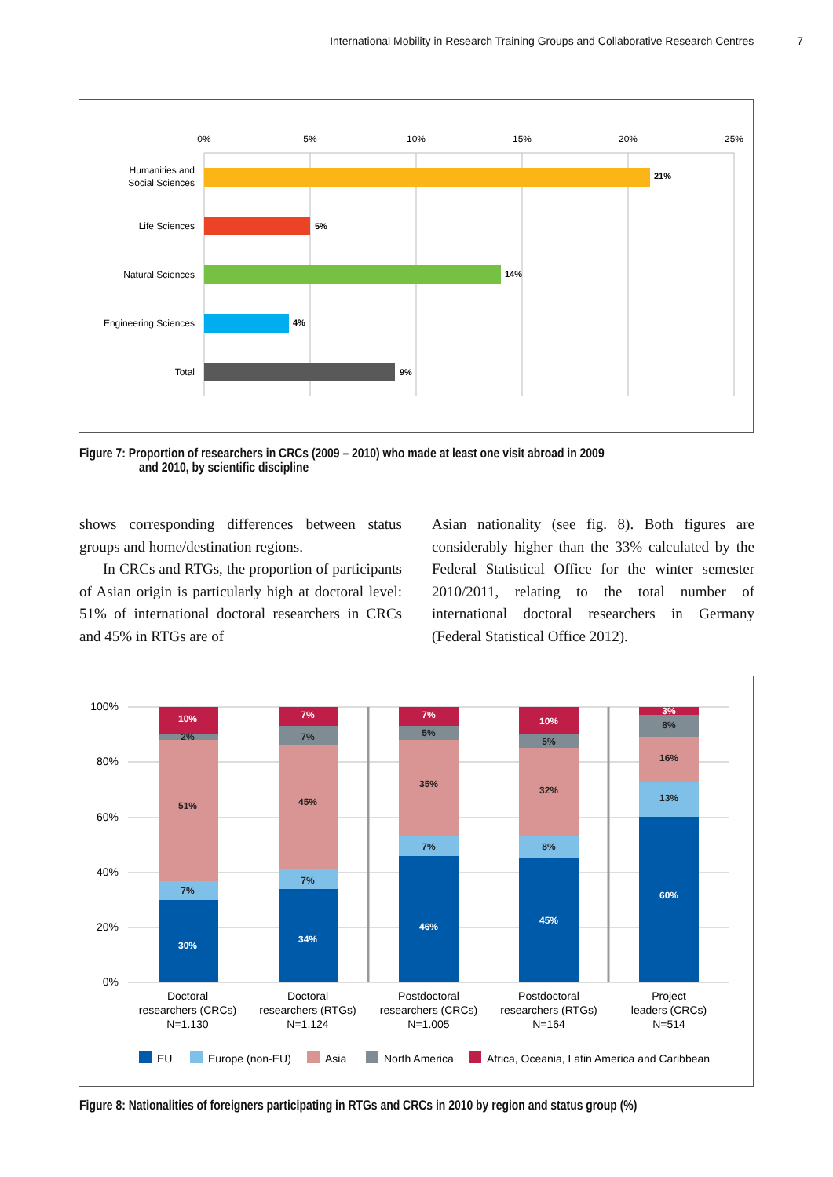International Mobility in Research Training Groups and Collaborative Research Centres 7
0%
5%
10%
15%
20%
25%
21%
5%
14%
4%
9%
Humanities and
Social Sciences
Life Sciences
Natural Sciences
Engineering Sciences
Total
Figure 7: Proportion of researchers in CRCs (2009 – 2010) who made at least one visit abroad in 2009
and 2010, by scientific discipline
shows corresponding differences between status groups and home/destination regions.
In CRCs and RTGs, the proportion of participants of Asian origin is particularly high at doctoral level: 51% of international doctoral researchers in CRCs and 45% in RTGs are of
Asian nationality (see fig. 8). Both figures are considerably higher than the 33% calculated by the Federal Statistical Office for the winter semester 2010/2011, relating to the total number of international doctoral researchers in Germany (Federal Statistical Office 2012).
100%
80%
60%
40%
20%
0%
10%
2%
51%
7%
30%
7%
7%
45%
7%
34%
7%
5%
35%
7%
46%
10%
5%
32%
8%
45%
3%
8%
16%
13%
60%
Doctoral
researchers (CRCs)
N=1.130
Doctoral
researchers (RTGs)
N=1.124
Postdoctoral
researchers (CRCs)
N=1.005
Postdoctoral
researchers (RTGs)
N=164
Project
leaders (CRCs)
N=514
EU
Europe (non-EU)
Asia
North America
Africa, Oceania, Latin America and Caribbean
Figure 8: Nationalities of foreigners participating in RTGs and CRCs in 2010 by region and status group (%)